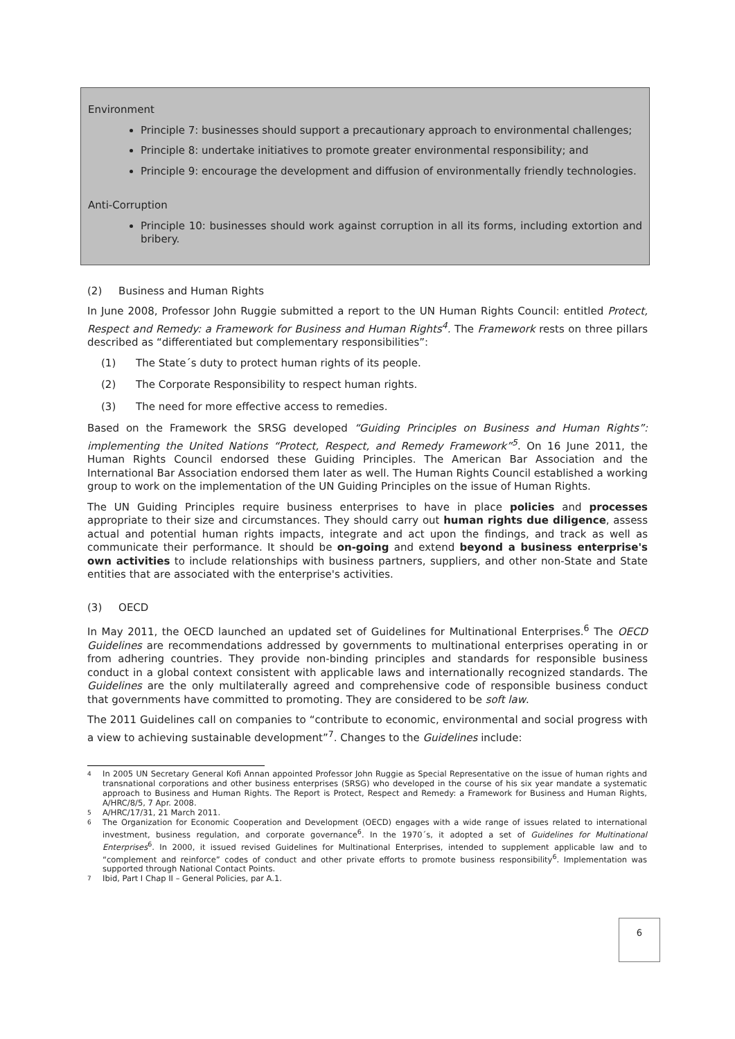Environment
Principle 7: businesses should support a precautionary approach to environmental challenges;
Principle 8: undertake initiatives to promote greater environmental responsibility; and
Principle 9: encourage the development and diffusion of environmentally friendly technologies.
Anti-Corruption
Principle 10: businesses should work against corruption in all its forms, including extortion and bribery.
(2) Business and Human Rights
In June 2008, Professor John Ruggie submitted a report to the UN Human Rights Council: entitled Protect, Respect and Remedy: a Framework for Business and Human Rights<sup>4</sup>. The Framework rests on three pillars described as “differentiated but complementary responsibilities”:
(1) The State´s duty to protect human rights of its people.
(2) The Corporate Responsibility to respect human rights.
(3) The need for more effective access to remedies.
Based on the Framework the SRSG developed “Guiding Principles on Business and Human Rights”: implementing the United Nations “Protect, Respect, and Remedy Framework”<sup>5</sup>. On 16 June 2011, the Human Rights Council endorsed these Guiding Principles. The American Bar Association and the International Bar Association endorsed them later as well. The Human Rights Council established a working group to work on the implementation of the UN Guiding Principles on the issue of Human Rights.
The UN Guiding Principles require business enterprises to have in place policies and processes appropriate to their size and circumstances. They should carry out human rights due diligence, assess actual and potential human rights impacts, integrate and act upon the findings, and track as well as communicate their performance. It should be on-going and extend beyond a business enterprise's own activities to include relationships with business partners, suppliers, and other non-State and State entities that are associated with the enterprise's activities.
(3) OECD
In May 2011, the OECD launched an updated set of Guidelines for Multinational Enterprises.<sup>6</sup> The OECD Guidelines are recommendations addressed by governments to multinational enterprises operating in or from adhering countries. They provide non-binding principles and standards for responsible business conduct in a global context consistent with applicable laws and internationally recognized standards. The Guidelines are the only multilaterally agreed and comprehensive code of responsible business conduct that governments have committed to promoting. They are considered to be soft law.
The 2011 Guidelines call on companies to “contribute to economic, environmental and social progress with a view to achieving sustainable development”<sup>7</sup>. Changes to the Guidelines include:
4 In 2005 UN Secretary General Kofi Annan appointed Professor John Ruggie as Special Representative on the issue of human rights and transnational corporations and other business enterprises (SRSG) who developed in the course of his six year mandate a systematic approach to Business and Human Rights. The Report is Protect, Respect and Remedy: a Framework for Business and Human Rights, A/HRC/8/5, 7 Apr. 2008.
5 A/HRC/17/31, 21 March 2011.
6 The Organization for Economic Cooperation and Development (OECD) engages with a wide range of issues related to international investment, business regulation, and corporate governance<sup>6</sup>. In the 1970´s, it adopted a set of Guidelines for Multinational Enterprises<sup>6</sup>. In 2000, it issued revised Guidelines for Multinational Enterprises, intended to supplement applicable law and to “complement and reinforce” codes of conduct and other private efforts to promote business responsibility<sup>6</sup>. Implementation was supported through National Contact Points.
7 Ibid, Part I Chap II – General Policies, par A.1.
6